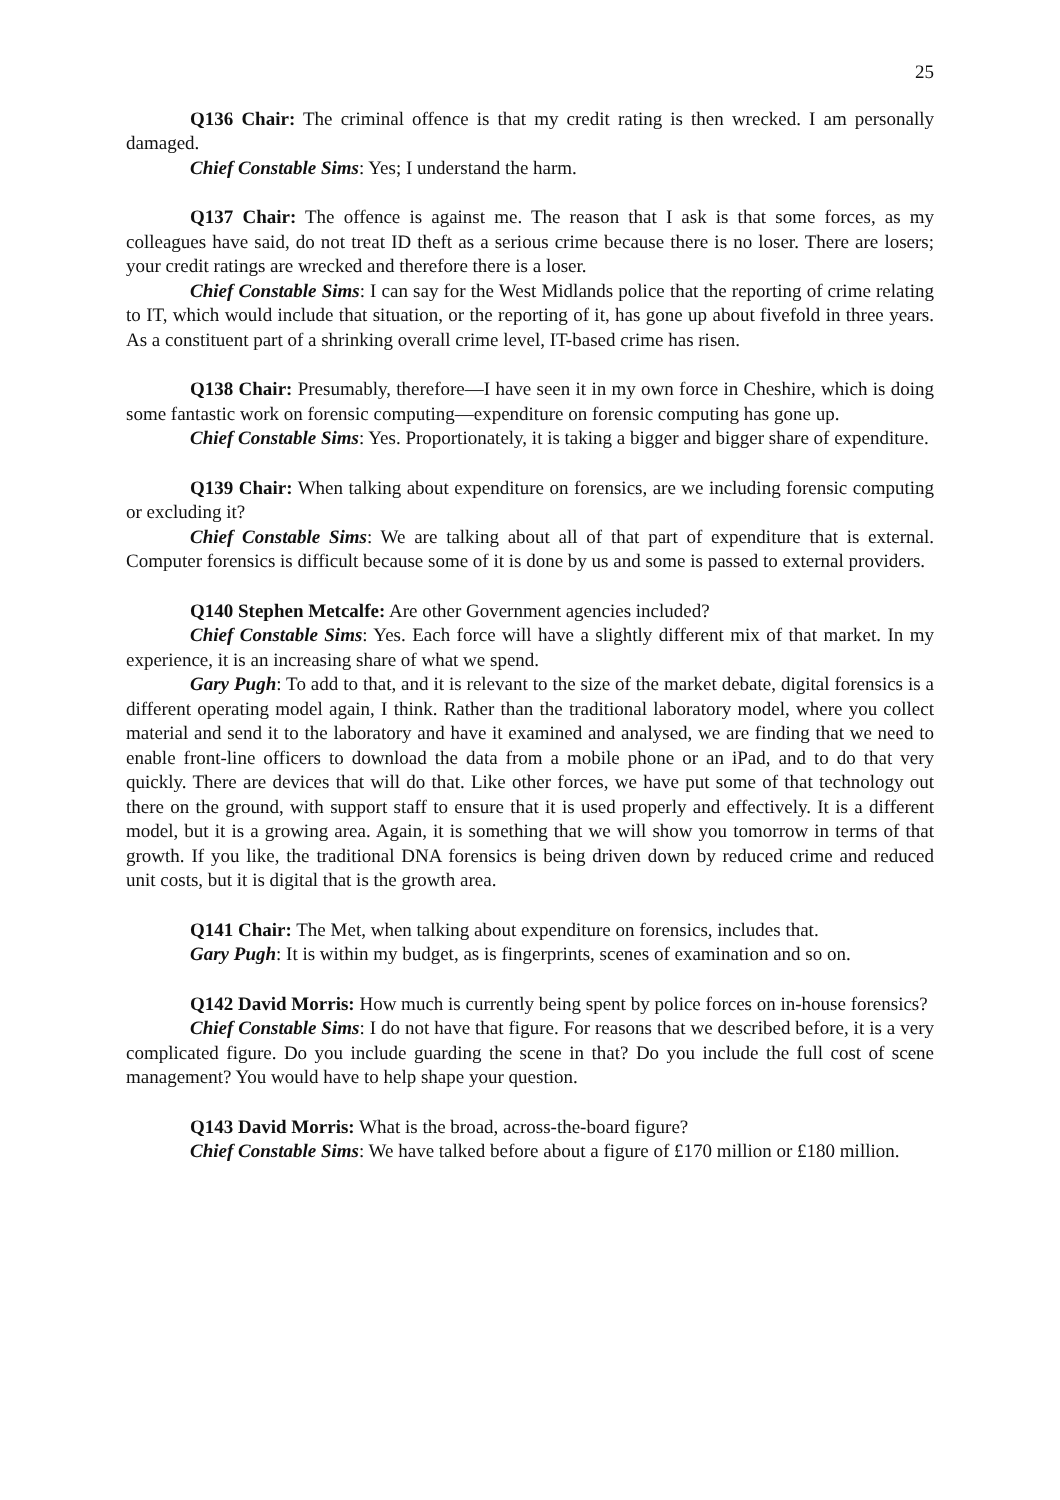25
Q136 Chair: The criminal offence is that my credit rating is then wrecked. I am personally damaged.
Chief Constable Sims: Yes; I understand the harm.
Q137 Chair: The offence is against me. The reason that I ask is that some forces, as my colleagues have said, do not treat ID theft as a serious crime because there is no loser. There are losers; your credit ratings are wrecked and therefore there is a loser.
Chief Constable Sims: I can say for the West Midlands police that the reporting of crime relating to IT, which would include that situation, or the reporting of it, has gone up about fivefold in three years. As a constituent part of a shrinking overall crime level, IT-based crime has risen.
Q138 Chair: Presumably, therefore—I have seen it in my own force in Cheshire, which is doing some fantastic work on forensic computing—expenditure on forensic computing has gone up.
Chief Constable Sims: Yes. Proportionately, it is taking a bigger and bigger share of expenditure.
Q139 Chair: When talking about expenditure on forensics, are we including forensic computing or excluding it?
Chief Constable Sims: We are talking about all of that part of expenditure that is external. Computer forensics is difficult because some of it is done by us and some is passed to external providers.
Q140 Stephen Metcalfe: Are other Government agencies included?
Chief Constable Sims: Yes. Each force will have a slightly different mix of that market. In my experience, it is an increasing share of what we spend.
Gary Pugh: To add to that, and it is relevant to the size of the market debate, digital forensics is a different operating model again, I think. Rather than the traditional laboratory model, where you collect material and send it to the laboratory and have it examined and analysed, we are finding that we need to enable front-line officers to download the data from a mobile phone or an iPad, and to do that very quickly. There are devices that will do that. Like other forces, we have put some of that technology out there on the ground, with support staff to ensure that it is used properly and effectively. It is a different model, but it is a growing area. Again, it is something that we will show you tomorrow in terms of that growth. If you like, the traditional DNA forensics is being driven down by reduced crime and reduced unit costs, but it is digital that is the growth area.
Q141 Chair: The Met, when talking about expenditure on forensics, includes that.
Gary Pugh: It is within my budget, as is fingerprints, scenes of examination and so on.
Q142 David Morris: How much is currently being spent by police forces on in-house forensics?
Chief Constable Sims: I do not have that figure. For reasons that we described before, it is a very complicated figure. Do you include guarding the scene in that? Do you include the full cost of scene management? You would have to help shape your question.
Q143 David Morris: What is the broad, across-the-board figure?
Chief Constable Sims: We have talked before about a figure of £170 million or £180 million.